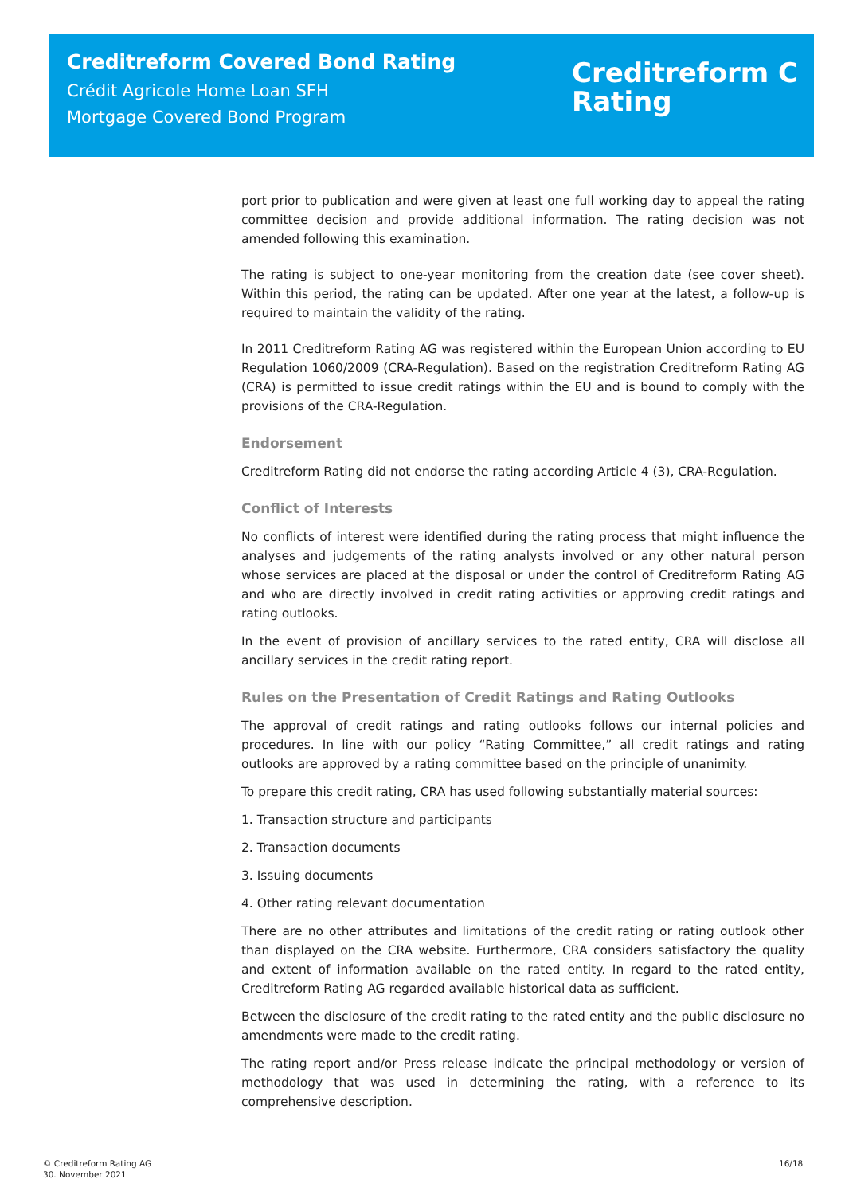Creditreform Covered Bond Rating
Crédit Agricole Home Loan SFH
Mortgage Covered Bond Program
Creditreform C
Rating
port prior to publication and were given at least one full working day to appeal the rating committee decision and provide additional information. The rating decision was not amended following this examination.
The rating is subject to one-year monitoring from the creation date (see cover sheet). Within this period, the rating can be updated. After one year at the latest, a follow-up is required to maintain the validity of the rating.
In 2011 Creditreform Rating AG was registered within the European Union according to EU Regulation 1060/2009 (CRA-Regulation). Based on the registration Creditreform Rating AG (CRA) is permitted to issue credit ratings within the EU and is bound to comply with the provisions of the CRA-Regulation.
Endorsement
Creditreform Rating did not endorse the rating according Article 4 (3), CRA-Regulation.
Conflict of Interests
No conflicts of interest were identified during the rating process that might influence the analyses and judgements of the rating analysts involved or any other natural person whose services are placed at the disposal or under the control of Creditreform Rating AG and who are directly involved in credit rating activities or approving credit ratings and rating outlooks.
In the event of provision of ancillary services to the rated entity, CRA will disclose all ancillary services in the credit rating report.
Rules on the Presentation of Credit Ratings and Rating Outlooks
The approval of credit ratings and rating outlooks follows our internal policies and procedures. In line with our policy “Rating Committee,” all credit ratings and rating outlooks are approved by a rating committee based on the principle of unanimity.
To prepare this credit rating, CRA has used following substantially material sources:
1. Transaction structure and participants
2. Transaction documents
3. Issuing documents
4. Other rating relevant documentation
There are no other attributes and limitations of the credit rating or rating outlook other than displayed on the CRA website. Furthermore, CRA considers satisfactory the quality and extent of information available on the rated entity. In regard to the rated entity, Creditreform Rating AG regarded available historical data as sufficient.
Between the disclosure of the credit rating to the rated entity and the public disclosure no amendments were made to the credit rating.
The rating report and/or Press release indicate the principal methodology or version of methodology that was used in determining the rating, with a reference to its comprehensive description.
© Creditreform Rating AG
30. November 2021
16/18